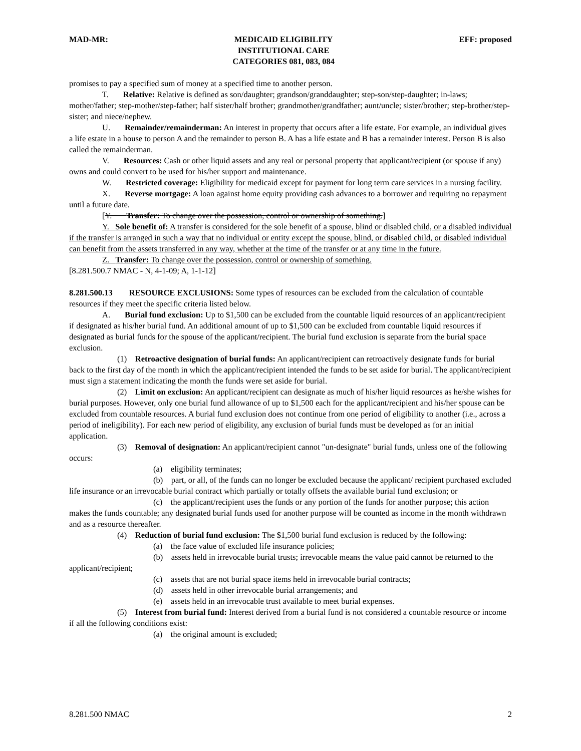MAD-MR: MEDICAID ELIGIBILITY
INSTITUTIONAL CARE
CATEGORIES 081, 083, 084 EFF: proposed
promises to pay a specified sum of money at a specified time to another person.
T. Relative: Relative is defined as son/daughter; grandson/granddaughter; step-son/step-daughter; in-laws; mother/father; step-mother/step-father; half sister/half brother; grandmother/grandfather; aunt/uncle; sister/brother; step-brother/step-sister; and niece/nephew.
U. Remainder/remainderman: An interest in property that occurs after a life estate. For example, an individual gives a life estate in a house to person A and the remainder to person B. A has a life estate and B has a remainder interest. Person B is also called the remainderman.
V. Resources: Cash or other liquid assets and any real or personal property that applicant/recipient (or spouse if any) owns and could convert to be used for his/her support and maintenance.
W. Restricted coverage: Eligibility for medicaid except for payment for long term care services in a nursing facility.
X. Reverse mortgage: A loan against home equity providing cash advances to a borrower and requiring no repayment until a future date.
[Y. Transfer: To change over the possession, control or ownership of something.]
Y. Sole benefit of: A transfer is considered for the sole benefit of a spouse, blind or disabled child, or a disabled individual if the transfer is arranged in such a way that no individual or entity except the spouse, blind, or disabled child, or disabled individual can benefit from the assets transferred in any way, whether at the time of the transfer or at any time in the future.
Z. Transfer: To change over the possession, control or ownership of something.
[8.281.500.7 NMAC - N, 4-1-09; A, 1-1-12]
8.281.500.13 RESOURCE EXCLUSIONS: Some types of resources can be excluded from the calculation of countable resources if they meet the specific criteria listed below.
A. Burial fund exclusion: Up to $1,500 can be excluded from the countable liquid resources of an applicant/recipient if designated as his/her burial fund. An additional amount of up to $1,500 can be excluded from countable liquid resources if designated as burial funds for the spouse of the applicant/recipient. The burial fund exclusion is separate from the burial space exclusion.
(1) Retroactive designation of burial funds: An applicant/recipient can retroactively designate funds for burial back to the first day of the month in which the applicant/recipient intended the funds to be set aside for burial. The applicant/recipient must sign a statement indicating the month the funds were set aside for burial.
(2) Limit on exclusion: An applicant/recipient can designate as much of his/her liquid resources as he/she wishes for burial purposes. However, only one burial fund allowance of up to $1,500 each for the applicant/recipient and his/her spouse can be excluded from countable resources. A burial fund exclusion does not continue from one period of eligibility to another (i.e., across a period of ineligibility). For each new period of eligibility, any exclusion of burial funds must be developed as for an initial application.
(3) Removal of designation: An applicant/recipient cannot "un-designate" burial funds, unless one of the following occurs:
(a) eligibility terminates;
(b) part, or all, of the funds can no longer be excluded because the applicant/ recipient purchased excluded life insurance or an irrevocable burial contract which partially or totally offsets the available burial fund exclusion; or
(c) the applicant/recipient uses the funds or any portion of the funds for another purpose; this action makes the funds countable; any designated burial funds used for another purpose will be counted as income in the month withdrawn and as a resource thereafter.
(4) Reduction of burial fund exclusion: The $1,500 burial fund exclusion is reduced by the following:
(a) the face value of excluded life insurance policies;
(b) assets held in irrevocable burial trusts; irrevocable means the value paid cannot be returned to the applicant/recipient;
(c) assets that are not burial space items held in irrevocable burial contracts;
(d) assets held in other irrevocable burial arrangements; and
(e) assets held in an irrevocable trust available to meet burial expenses.
(5) Interest from burial fund: Interest derived from a burial fund is not considered a countable resource or income if all the following conditions exist:
(a) the original amount is excluded;
8.281.500 NMAC 2